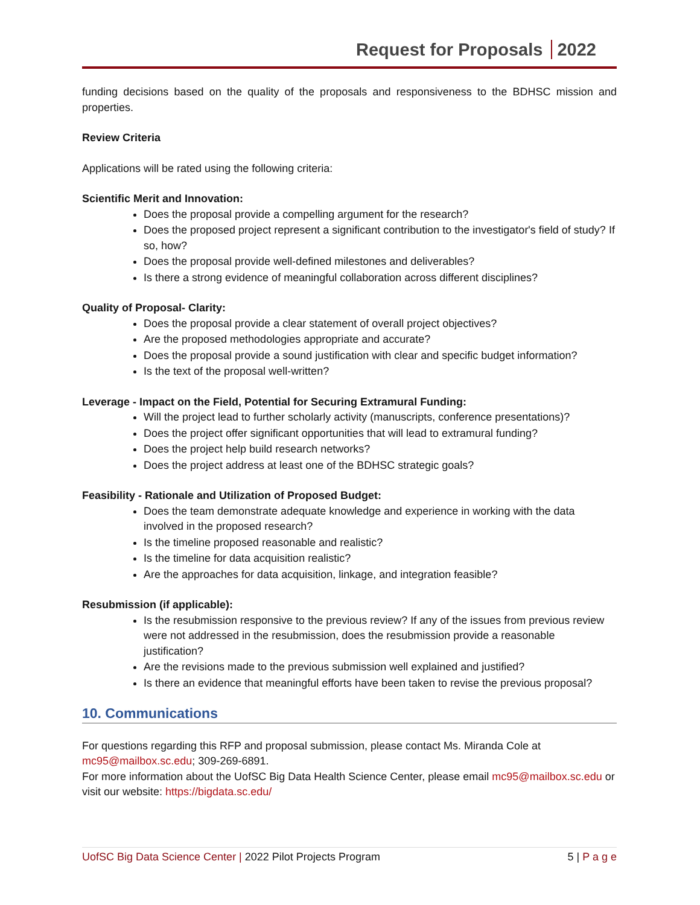Request for Proposals 2022
funding decisions based on the quality of the proposals and responsiveness to the BDHSC mission and properties.
Review Criteria
Applications will be rated using the following criteria:
Scientific Merit and Innovation:
Does the proposal provide a compelling argument for the research?
Does the proposed project represent a significant contribution to the investigator's field of study? If so, how?
Does the proposal provide well-defined milestones and deliverables?
Is there a strong evidence of meaningful collaboration across different disciplines?
Quality of Proposal- Clarity:
Does the proposal provide a clear statement of overall project objectives?
Are the proposed methodologies appropriate and accurate?
Does the proposal provide a sound justification with clear and specific budget information?
Is the text of the proposal well-written?
Leverage - Impact on the Field, Potential for Securing Extramural Funding:
Will the project lead to further scholarly activity (manuscripts, conference presentations)?
Does the project offer significant opportunities that will lead to extramural funding?
Does the project help build research networks?
Does the project address at least one of the BDHSC strategic goals?
Feasibility - Rationale and Utilization of Proposed Budget:
Does the team demonstrate adequate knowledge and experience in working with the data involved in the proposed research?
Is the timeline proposed reasonable and realistic?
Is the timeline for data acquisition realistic?
Are the approaches for data acquisition, linkage, and integration feasible?
Resubmission (if applicable):
Is the resubmission responsive to the previous review? If any of the issues from previous review were not addressed in the resubmission, does the resubmission provide a reasonable justification?
Are the revisions made to the previous submission well explained and justified?
Is there an evidence that meaningful efforts have been taken to revise the previous proposal?
10. Communications
For questions regarding this RFP and proposal submission, please contact Ms. Miranda Cole at mc95@mailbox.sc.edu; 309-269-6891.
For more information about the UofSC Big Data Health Science Center, please email mc95@mailbox.sc.edu or visit our website: https://bigdata.sc.edu/
UofSC Big Data Science Center | 2022 Pilot Projects Program 5 | P a g e